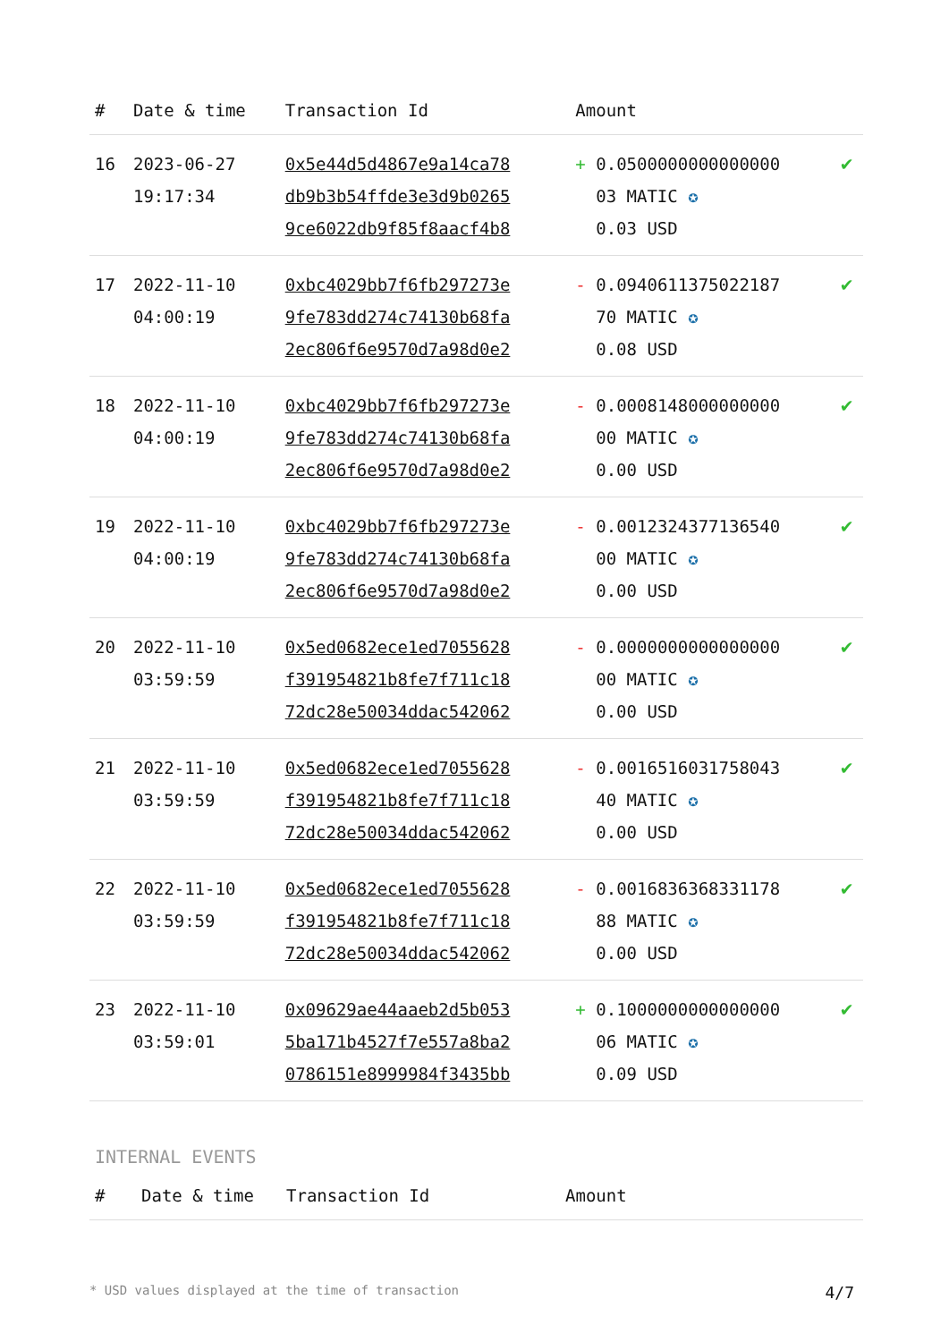| # | Date & time | Transaction Id | Amount | |
| --- | --- | --- | --- | --- |
| 16 | 2023-06-27 19:17:34 | 0x5e44d5d4867e9a14ca78 db9b3b54ffde3e3d9b0265 9ce6022db9f85f8aacf4b8 | + 0.0500000000000000 03 MATIC ✪ 0.03 USD | ✔ |
| 17 | 2022-11-10 04:00:19 | 0xbc4029bb7f6fb297273e 9fe783dd274c74130b68fa 2ec806f6e9570d7a98d0e2 | - 0.0940611375022187 70 MATIC ✪ 0.08 USD | ✔ |
| 18 | 2022-11-10 04:00:19 | 0xbc4029bb7f6fb297273e 9fe783dd274c74130b68fa 2ec806f6e9570d7a98d0e2 | - 0.0008148000000000 00 MATIC ✪ 0.00 USD | ✔ |
| 19 | 2022-11-10 04:00:19 | 0xbc4029bb7f6fb297273e 9fe783dd274c74130b68fa 2ec806f6e9570d7a98d0e2 | - 0.0012324377136540 00 MATIC ✪ 0.00 USD | ✔ |
| 20 | 2022-11-10 03:59:59 | 0x5ed0682ece1ed7055628 f391954821b8fe7f711c18 72dc28e50034ddac542062 | - 0.0000000000000000 00 MATIC ✪ 0.00 USD | ✔ |
| 21 | 2022-11-10 03:59:59 | 0x5ed0682ece1ed7055628 f391954821b8fe7f711c18 72dc28e50034ddac542062 | - 0.0016516031758043 40 MATIC ✪ 0.00 USD | ✔ |
| 22 | 2022-11-10 03:59:59 | 0x5ed0682ece1ed7055628 f391954821b8fe7f711c18 72dc28e50034ddac542062 | - 0.0016836368331178 88 MATIC ✪ 0.00 USD | ✔ |
| 23 | 2022-11-10 03:59:01 | 0x09629ae44aaeb2d5b053 5ba171b4527f7e557a8ba2 0786151e8999984f3435bb | + 0.1000000000000000 06 MATIC ✪ 0.09 USD | ✔ |
INTERNAL EVENTS
| # | Date & time | Transaction Id | Amount |
| --- | --- | --- | --- |
* USD values displayed at the time of transaction 4/7